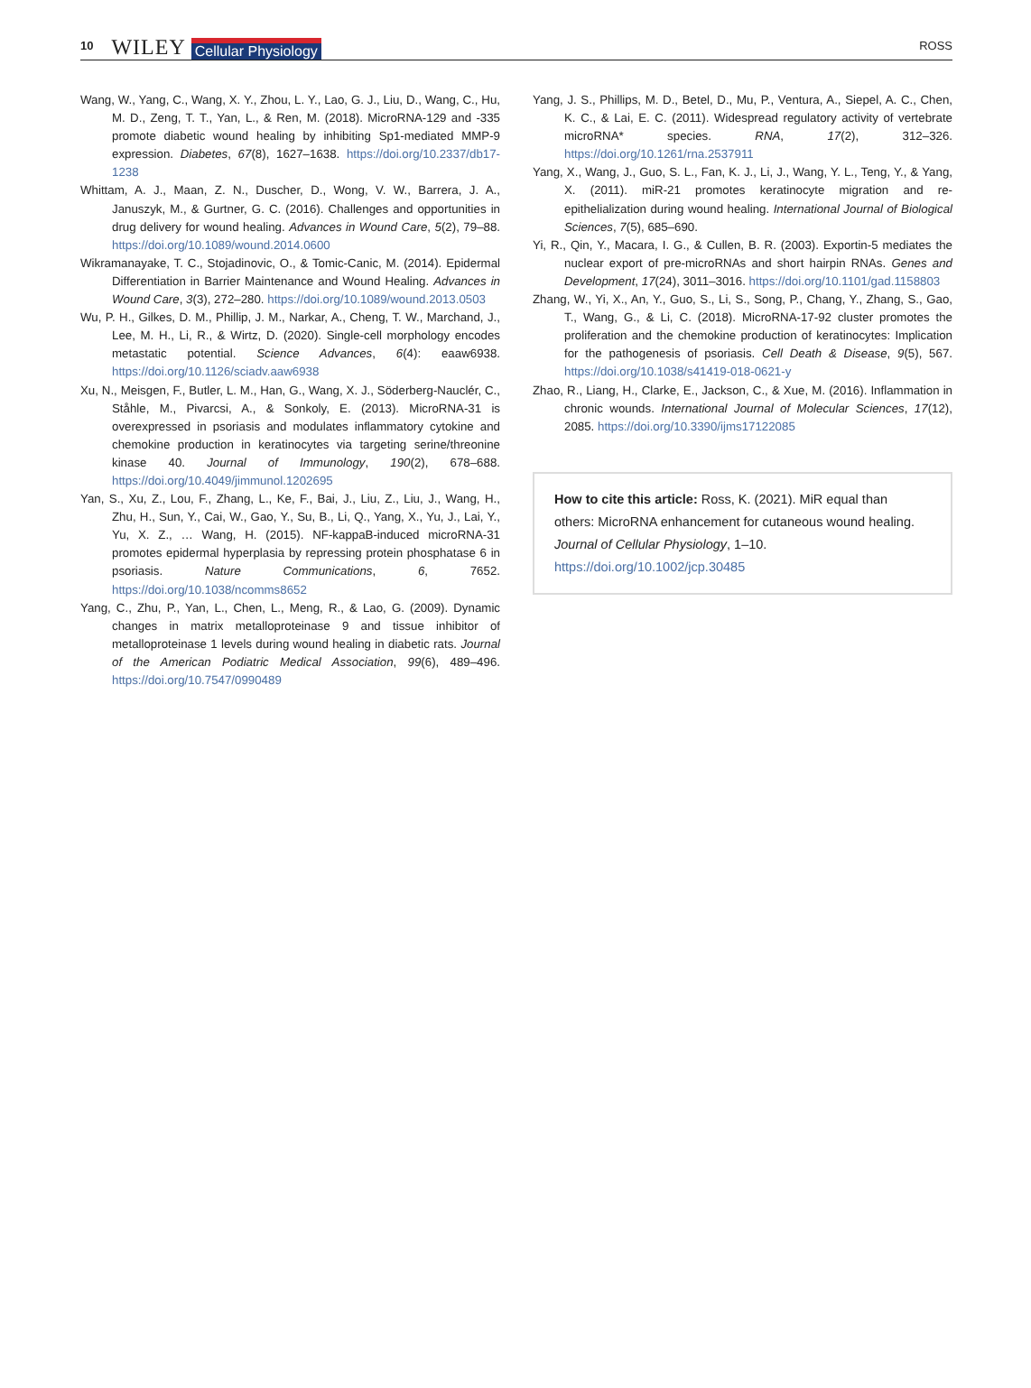10 WILEY Cellular Physiology ROSS
Wang, W., Yang, C., Wang, X. Y., Zhou, L. Y., Lao, G. J., Liu, D., Wang, C., Hu, M. D., Zeng, T. T., Yan, L., & Ren, M. (2018). MicroRNA-129 and -335 promote diabetic wound healing by inhibiting Sp1-mediated MMP-9 expression. Diabetes, 67(8), 1627–1638. https://doi.org/10.2337/db17-1238
Whittam, A. J., Maan, Z. N., Duscher, D., Wong, V. W., Barrera, J. A., Januszyk, M., & Gurtner, G. C. (2016). Challenges and opportunities in drug delivery for wound healing. Advances in Wound Care, 5(2), 79–88. https://doi.org/10.1089/wound.2014.0600
Wikramanayake, T. C., Stojadinovic, O., & Tomic-Canic, M. (2014). Epidermal Differentiation in Barrier Maintenance and Wound Healing. Advances in Wound Care, 3(3), 272–280. https://doi.org/10.1089/wound.2013.0503
Wu, P. H., Gilkes, D. M., Phillip, J. M., Narkar, A., Cheng, T. W., Marchand, J., Lee, M. H., Li, R., & Wirtz, D. (2020). Single-cell morphology encodes metastatic potential. Science Advances, 6(4): eaaw6938. https://doi.org/10.1126/sciadv.aaw6938
Xu, N., Meisgen, F., Butler, L. M., Han, G., Wang, X. J., Söderberg-Nauclér, C., Ståhle, M., Pivarcsi, A., & Sonkoly, E. (2013). MicroRNA-31 is overexpressed in psoriasis and modulates inflammatory cytokine and chemokine production in keratinocytes via targeting serine/threonine kinase 40. Journal of Immunology, 190(2), 678–688. https://doi.org/10.4049/jimmunol.1202695
Yan, S., Xu, Z., Lou, F., Zhang, L., Ke, F., Bai, J., Liu, Z., Liu, J., Wang, H., Zhu, H., Sun, Y., Cai, W., Gao, Y., Su, B., Li, Q., Yang, X., Yu, J., Lai, Y., Yu, X. Z., … Wang, H. (2015). NF-kappaB-induced microRNA-31 promotes epidermal hyperplasia by repressing protein phosphatase 6 in psoriasis. Nature Communications, 6, 7652. https://doi.org/10.1038/ncomms8652
Yang, C., Zhu, P., Yan, L., Chen, L., Meng, R., & Lao, G. (2009). Dynamic changes in matrix metalloproteinase 9 and tissue inhibitor of metalloproteinase 1 levels during wound healing in diabetic rats. Journal of the American Podiatric Medical Association, 99(6), 489–496. https://doi.org/10.7547/0990489
Yang, J. S., Phillips, M. D., Betel, D., Mu, P., Ventura, A., Siepel, A. C., Chen, K. C., & Lai, E. C. (2011). Widespread regulatory activity of vertebrate microRNA* species. RNA, 17(2), 312–326. https://doi.org/10.1261/rna.2537911
Yang, X., Wang, J., Guo, S. L., Fan, K. J., Li, J., Wang, Y. L., Teng, Y., & Yang, X. (2011). miR-21 promotes keratinocyte migration and re-epithelialization during wound healing. International Journal of Biological Sciences, 7(5), 685–690.
Yi, R., Qin, Y., Macara, I. G., & Cullen, B. R. (2003). Exportin-5 mediates the nuclear export of pre-microRNAs and short hairpin RNAs. Genes and Development, 17(24), 3011–3016. https://doi.org/10.1101/gad.1158803
Zhang, W., Yi, X., An, Y., Guo, S., Li, S., Song, P., Chang, Y., Zhang, S., Gao, T., Wang, G., & Li, C. (2018). MicroRNA-17-92 cluster promotes the proliferation and the chemokine production of keratinocytes: Implication for the pathogenesis of psoriasis. Cell Death & Disease, 9(5), 567. https://doi.org/10.1038/s41419-018-0621-y
Zhao, R., Liang, H., Clarke, E., Jackson, C., & Xue, M. (2016). Inflammation in chronic wounds. International Journal of Molecular Sciences, 17(12), 2085. https://doi.org/10.3390/ijms17122085
How to cite this article: Ross, K. (2021). MiR equal than others: MicroRNA enhancement for cutaneous wound healing. Journal of Cellular Physiology, 1–10. https://doi.org/10.1002/jcp.30485